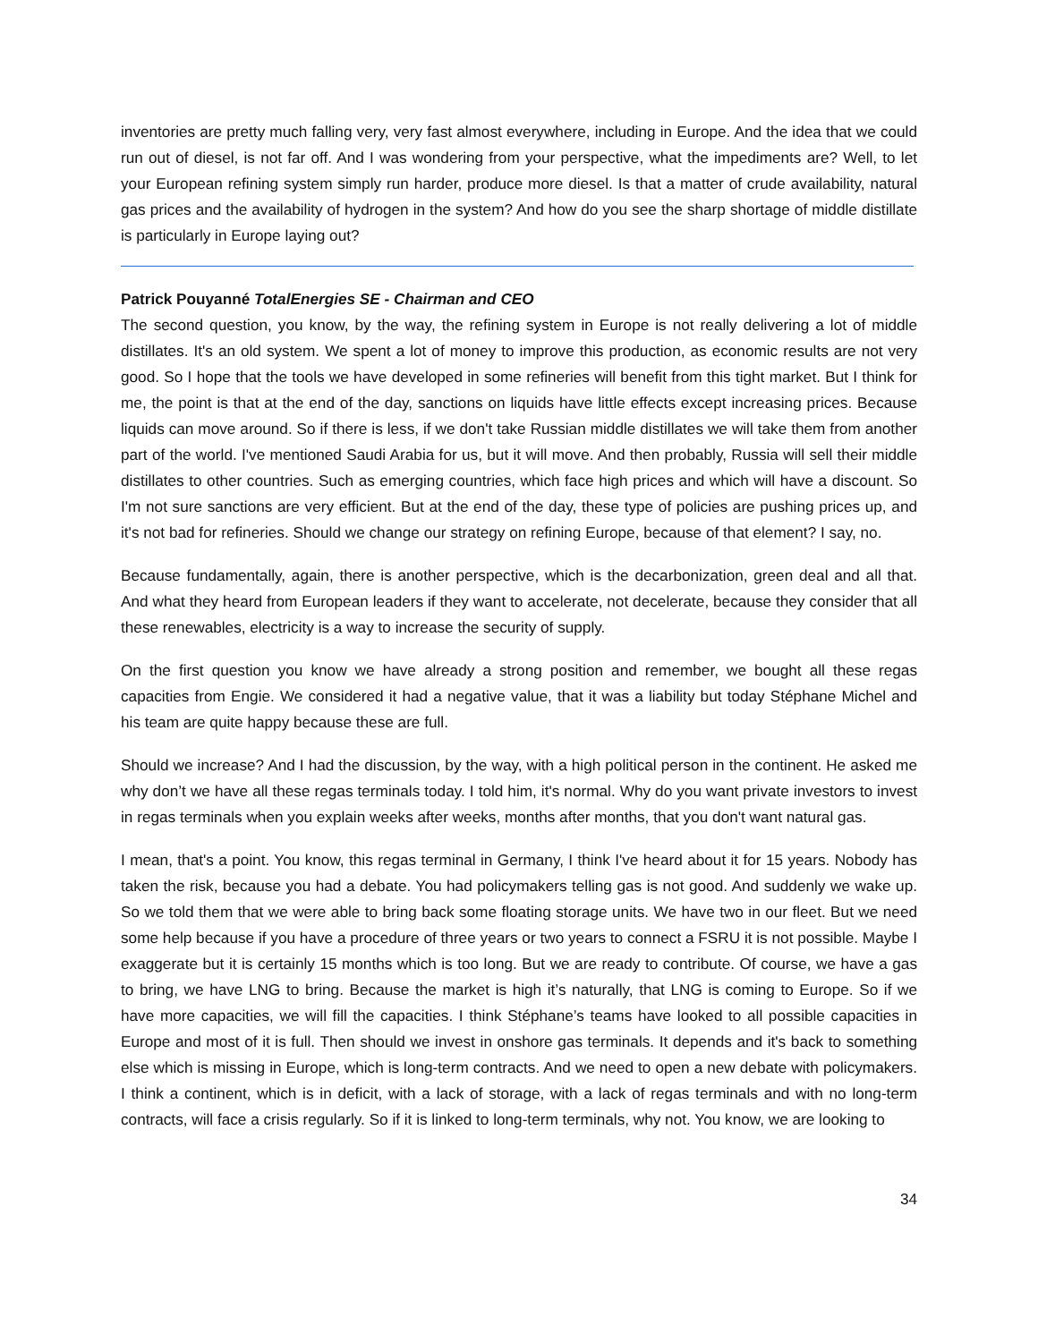inventories are pretty much falling very, very fast almost everywhere, including in Europe. And the idea that we could run out of diesel, is not far off. And I was wondering from your perspective, what the impediments are? Well, to let your European refining system simply run harder, produce more diesel. Is that a matter of crude availability, natural gas prices and the availability of hydrogen in the system? And how do you see the sharp shortage of middle distillate is particularly in Europe laying out?
Patrick Pouyanné TotalEnergies SE - Chairman and CEO
The second question, you know, by the way, the refining system in Europe is not really delivering a lot of middle distillates. It's an old system. We spent a lot of money to improve this production, as economic results are not very good. So I hope that the tools we have developed in some refineries will benefit from this tight market. But I think for me, the point is that at the end of the day, sanctions on liquids have little effects except increasing prices. Because liquids can move around. So if there is less, if we don't take Russian middle distillates we will take them from another part of the world. I've mentioned Saudi Arabia for us, but it will move. And then probably, Russia will sell their middle distillates to other countries. Such as emerging countries, which face high prices and which will have a discount. So I'm not sure sanctions are very efficient. But at the end of the day, these type of policies are pushing prices up, and it's not bad for refineries. Should we change our strategy on refining Europe, because of that element? I say, no.
Because fundamentally, again, there is another perspective, which is the decarbonization, green deal and all that. And what they heard from European leaders if they want to accelerate, not decelerate, because they consider that all these renewables, electricity is a way to increase the security of supply.
On the first question you know we have already a strong position and remember, we bought all these regas capacities from Engie. We considered it had a negative value, that it was a liability but today Stéphane Michel and his team are quite happy because these are full.
Should we increase? And I had the discussion, by the way, with a high political person in the continent. He asked me why don’t we have all these regas terminals today. I told him, it's normal. Why do you want private investors to invest in regas terminals when you explain weeks after weeks, months after months, that you don't want natural gas.
I mean, that's a point. You know, this regas terminal in Germany, I think I've heard about it for 15 years. Nobody has taken the risk, because you had a debate. You had policymakers telling gas is not good. And suddenly we wake up. So we told them that we were able to bring back some floating storage units. We have two in our fleet. But we need some help because if you have a procedure of three years or two years to connect a FSRU it is not possible. Maybe I exaggerate but it is certainly 15 months which is too long. But we are ready to contribute. Of course, we have a gas to bring, we have LNG to bring. Because the market is high it’s naturally, that LNG is coming to Europe. So if we have more capacities, we will fill the capacities. I think Stéphane’s teams have looked to all possible capacities in Europe and most of it is full. Then should we invest in onshore gas terminals. It depends and it's back to something else which is missing in Europe, which is long-term contracts. And we need to open a new debate with policymakers. I think a continent, which is in deficit, with a lack of storage, with a lack of regas terminals and with no long-term contracts, will face a crisis regularly. So if it is linked to long-term terminals, why not. You know, we are looking to
34